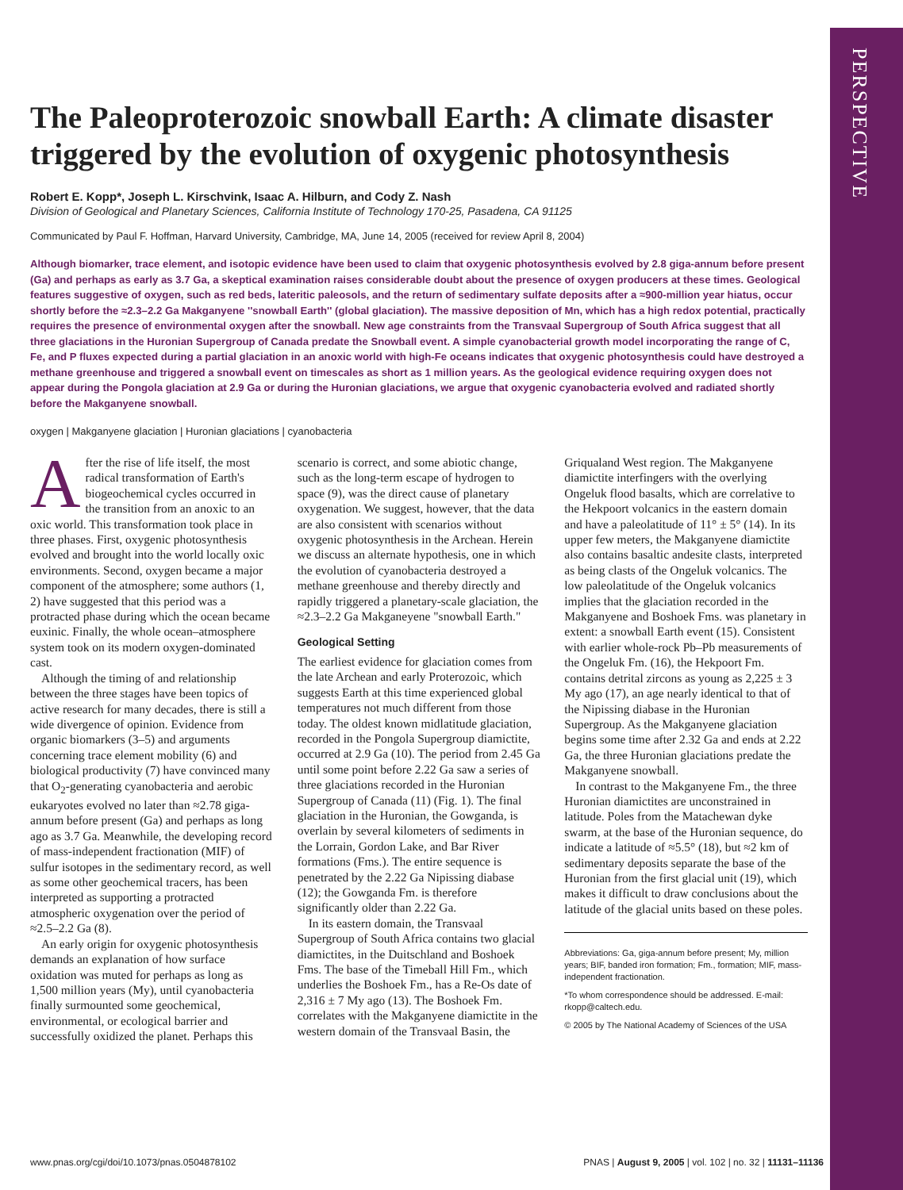PERSPECTIVE
The Paleoproterozoic snowball Earth: A climate disaster triggered by the evolution of oxygenic photosynthesis
Robert E. Kopp*, Joseph L. Kirschvink, Isaac A. Hilburn, and Cody Z. Nash
Division of Geological and Planetary Sciences, California Institute of Technology 170-25, Pasadena, CA 91125
Communicated by Paul F. Hoffman, Harvard University, Cambridge, MA, June 14, 2005 (received for review April 8, 2004)
Although biomarker, trace element, and isotopic evidence have been used to claim that oxygenic photosynthesis evolved by 2.8 giga-annum before present (Ga) and perhaps as early as 3.7 Ga, a skeptical examination raises considerable doubt about the presence of oxygen producers at these times. Geological features suggestive of oxygen, such as red beds, lateritic paleosols, and the return of sedimentary sulfate deposits after a ≈900-million year hiatus, occur shortly before the ≈2.3–2.2 Ga Makganyene ''snowball Earth'' (global glaciation). The massive deposition of Mn, which has a high redox potential, practically requires the presence of environmental oxygen after the snowball. New age constraints from the Transvaal Supergroup of South Africa suggest that all three glaciations in the Huronian Supergroup of Canada predate the Snowball event. A simple cyanobacterial growth model incorporating the range of C, Fe, and P fluxes expected during a partial glaciation in an anoxic world with high-Fe oceans indicates that oxygenic photosynthesis could have destroyed a methane greenhouse and triggered a snowball event on timescales as short as 1 million years. As the geological evidence requiring oxygen does not appear during the Pongola glaciation at 2.9 Ga or during the Huronian glaciations, we argue that oxygenic cyanobacteria evolved and radiated shortly before the Makganyene snowball.
oxygen | Makganyene glaciation | Huronian glaciations | cyanobacteria
After the rise of life itself, the most radical transformation of Earth's biogeochemical cycles occurred in the transition from an anoxic to an oxic world. This transformation took place in three phases. First, oxygenic photosynthesis evolved and brought into the world locally oxic environments. Second, oxygen became a major component of the atmosphere; some authors (1, 2) have suggested that this period was a protracted phase during which the ocean became euxinic. Finally, the whole ocean–atmosphere system took on its modern oxygen-dominated cast.
Although the timing of and relationship between the three stages have been topics of active research for many decades, there is still a wide divergence of opinion. Evidence from organic biomarkers (3–5) and arguments concerning trace element mobility (6) and biological productivity (7) have convinced many that O<sub>2</sub>-generating cyanobacteria and aerobic eukaryotes evolved no later than ≈2.78 giga-annum before present (Ga) and perhaps as long ago as 3.7 Ga. Meanwhile, the developing record of mass-independent fractionation (MIF) of sulfur isotopes in the sedimentary record, as well as some other geochemical tracers, has been interpreted as supporting a protracted atmospheric oxygenation over the period of ≈2.5–2.2 Ga (8).
An early origin for oxygenic photosynthesis demands an explanation of how surface oxidation was muted for perhaps as long as 1,500 million years (My), until cyanobacteria finally surmounted some geochemical, environmental, or ecological barrier and successfully oxidized the planet. Perhaps this scenario is correct, and some abiotic change, such as the long-term escape of hydrogen to space (9), was the direct cause of planetary oxygenation. We suggest, however, that the data are also consistent with scenarios without oxygenic photosynthesis in the Archean. Herein we discuss an alternate hypothesis, one in which the evolution of cyanobacteria destroyed a methane greenhouse and thereby directly and rapidly triggered a planetary-scale glaciation, the ≈2.3–2.2 Ga Makganeyene "snowball Earth."
Geological Setting
The earliest evidence for glaciation comes from the late Archean and early Proterozoic, which suggests Earth at this time experienced global temperatures not much different from those today. The oldest known midlatitude glaciation, recorded in the Pongola Supergroup diamictite, occurred at 2.9 Ga (10). The period from 2.45 Ga until some point before 2.22 Ga saw a series of three glaciations recorded in the Huronian Supergroup of Canada (11) (Fig. 1). The final glaciation in the Huronian, the Gowganda, is overlain by several kilometers of sediments in the Lorrain, Gordon Lake, and Bar River formations (Fms.). The entire sequence is penetrated by the 2.22 Ga Nipissing diabase (12); the Gowganda Fm. is therefore significantly older than 2.22 Ga.
In its eastern domain, the Transvaal Supergroup of South Africa contains two glacial diamictites, in the Duitschland and Boshoek Fms. The base of the Timeball Hill Fm., which underlies the Boshoek Fm., has a Re-Os date of 2,316 ± 7 My ago (13). The Boshoek Fm. correlates with the Makganyene diamictite in the western domain of the Transvaal Basin, the Griqualand West region. The Makganyene diamictite interfingers with the overlying Ongeluk flood basalts, which are correlative to the Hekpoort volcanics in the eastern domain and have a paleolatitude of 11° ± 5° (14). In its upper few meters, the Makganyene diamictite also contains basaltic andesite clasts, interpreted as being clasts of the Ongeluk volcanics. The low paleolatitude of the Ongeluk volcanics implies that the glaciation recorded in the Makganyene and Boshoek Fms. was planetary in extent: a snowball Earth event (15). Consistent with earlier whole-rock Pb–Pb measurements of the Ongeluk Fm. (16), the Hekpoort Fm. contains detrital zircons as young as 2,225 ± 3 My ago (17), an age nearly identical to that of the Nipissing diabase in the Huronian Supergroup. As the Makganyene glaciation begins some time after 2.32 Ga and ends at 2.22 Ga, the three Huronian glaciations predate the Makganyene snowball.
In contrast to the Makganyene Fm., the three Huronian diamictites are unconstrained in latitude. Poles from the Matachewan dyke swarm, at the base of the Huronian sequence, do indicate a latitude of ≈5.5° (18), but ≈2 km of sedimentary deposits separate the base of the Huronian from the first glacial unit (19), which makes it difficult to draw conclusions about the latitude of the glacial units based on these poles.
Abbreviations: Ga, giga-annum before present; My, million years; BIF, banded iron formation; Fm., formation; MIF, mass-independent fractionation.
*To whom correspondence should be addressed. E-mail: rkopp@caltech.edu.
© 2005 by The National Academy of Sciences of the USA
www.pnas.org/cgi/doi/10.1073/pnas.0504878102 PNAS | August 9, 2005 | vol. 102 | no. 32 | 11131–11136